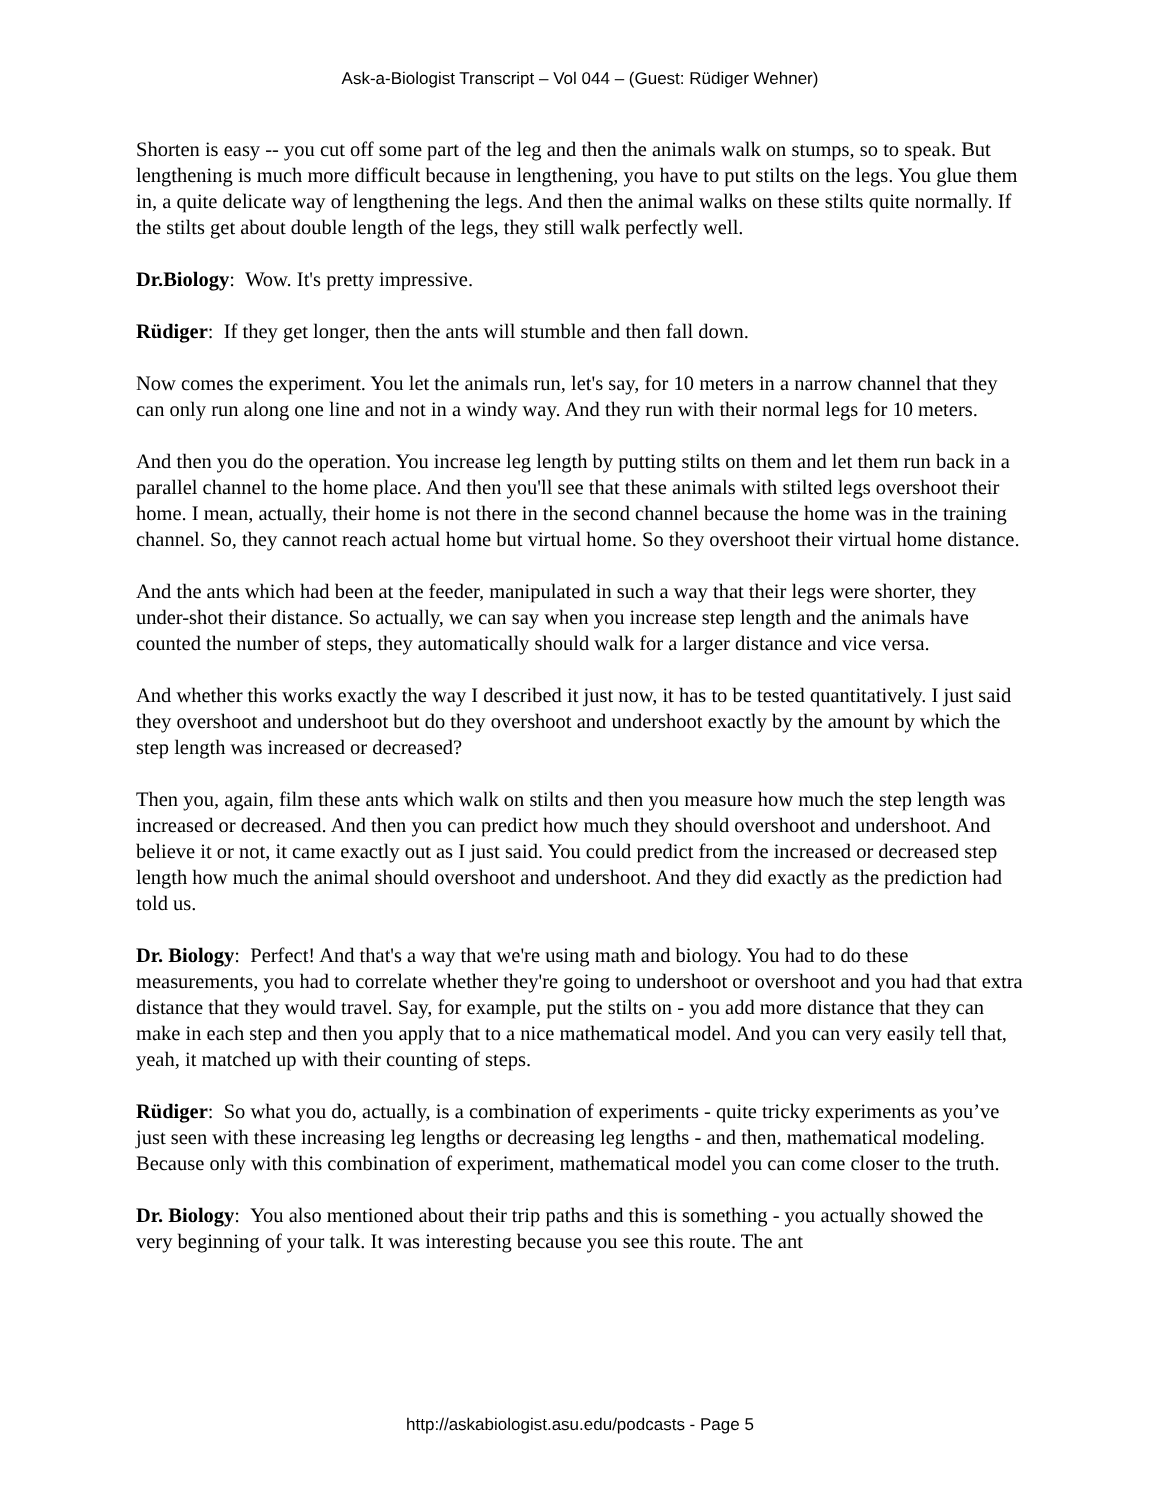Ask-a-Biologist Transcript – Vol 044 – (Guest: Rüdiger Wehner)
Shorten is easy -- you cut off some part of the leg and then the animals walk on stumps, so to speak. But lengthening is much more difficult because in lengthening, you have to put stilts on the legs. You glue them in, a quite delicate way of lengthening the legs. And then the animal walks on these stilts quite normally. If the stilts get about double length of the legs, they still walk perfectly well.
Dr.Biology: Wow. It's pretty impressive.
Rüdiger: If they get longer, then the ants will stumble and then fall down.
Now comes the experiment. You let the animals run, let's say, for 10 meters in a narrow channel that they can only run along one line and not in a windy way. And they run with their normal legs for 10 meters.
And then you do the operation. You increase leg length by putting stilts on them and let them run back in a parallel channel to the home place. And then you'll see that these animals with stilted legs overshoot their home. I mean, actually, their home is not there in the second channel because the home was in the training channel. So, they cannot reach actual home but virtual home. So they overshoot their virtual home distance.
And the ants which had been at the feeder, manipulated in such a way that their legs were shorter, they under-shot their distance. So actually, we can say when you increase step length and the animals have counted the number of steps, they automatically should walk for a larger distance and vice versa.
And whether this works exactly the way I described it just now, it has to be tested quantitatively. I just said they overshoot and undershoot but do they overshoot and undershoot exactly by the amount by which the step length was increased or decreased?
Then you, again, film these ants which walk on stilts and then you measure how much the step length was increased or decreased. And then you can predict how much they should overshoot and undershoot. And believe it or not, it came exactly out as I just said. You could predict from the increased or decreased step length how much the animal should overshoot and undershoot. And they did exactly as the prediction had told us.
Dr. Biology: Perfect! And that's a way that we're using math and biology. You had to do these measurements, you had to correlate whether they're going to undershoot or overshoot and you had that extra distance that they would travel. Say, for example, put the stilts on - you add more distance that they can make in each step and then you apply that to a nice mathematical model. And you can very easily tell that, yeah, it matched up with their counting of steps.
Rüdiger: So what you do, actually, is a combination of experiments - quite tricky experiments as you’ve just seen with these increasing leg lengths or decreasing leg lengths - and then, mathematical modeling. Because only with this combination of experiment, mathematical model you can come closer to the truth.
Dr. Biology: You also mentioned about their trip paths and this is something - you actually showed the very beginning of your talk. It was interesting because you see this route. The ant
http://askabiologist.asu.edu/podcasts - Page 5